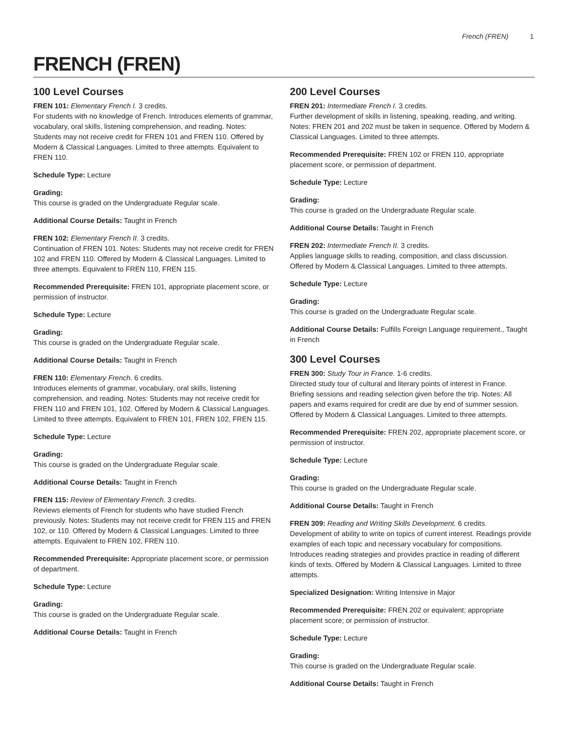French (FREN) 1
FRENCH (FREN)
100 Level Courses
FREN 101: Elementary French I. 3 credits.
For students with no knowledge of French. Introduces elements of grammar, vocabulary, oral skills, listening comprehension, and reading. Notes: Students may not receive credit for FREN 101 and FREN 110. Offered by Modern & Classical Languages. Limited to three attempts. Equivalent to FREN 110.
Schedule Type: Lecture
Grading:
This course is graded on the Undergraduate Regular scale.
Additional Course Details: Taught in French
FREN 102: Elementary French II. 3 credits.
Continuation of FREN 101. Notes: Students may not receive credit for FREN 102 and FREN 110. Offered by Modern & Classical Languages. Limited to three attempts. Equivalent to FREN 110, FREN 115.
Recommended Prerequisite: FREN 101, appropriate placement score, or permission of instructor.
Schedule Type: Lecture
Grading:
This course is graded on the Undergraduate Regular scale.
Additional Course Details: Taught in French
FREN 110: Elementary French. 6 credits.
Introduces elements of grammar, vocabulary, oral skills, listening comprehension, and reading. Notes: Students may not receive credit for FREN 110 and FREN 101, 102. Offered by Modern & Classical Languages. Limited to three attempts. Equivalent to FREN 101, FREN 102, FREN 115.
Schedule Type: Lecture
Grading:
This course is graded on the Undergraduate Regular scale.
Additional Course Details: Taught in French
FREN 115: Review of Elementary French. 3 credits.
Reviews elements of French for students who have studied French previously. Notes: Students may not receive credit for FREN 115 and FREN 102, or 110. Offered by Modern & Classical Languages. Limited to three attempts. Equivalent to FREN 102, FREN 110.
Recommended Prerequisite: Appropriate placement score, or permission of department.
Schedule Type: Lecture
Grading:
This course is graded on the Undergraduate Regular scale.
Additional Course Details: Taught in French
200 Level Courses
FREN 201: Intermediate French I. 3 credits.
Further development of skills in listening, speaking, reading, and writing. Notes: FREN 201 and 202 must be taken in sequence. Offered by Modern & Classical Languages. Limited to three attempts.
Recommended Prerequisite: FREN 102 or FREN 110, appropriate placement score, or permission of department.
Schedule Type: Lecture
Grading:
This course is graded on the Undergraduate Regular scale.
Additional Course Details: Taught in French
FREN 202: Intermediate French II. 3 credits.
Applies language skills to reading, composition, and class discussion. Offered by Modern & Classical Languages. Limited to three attempts.
Schedule Type: Lecture
Grading:
This course is graded on the Undergraduate Regular scale.
Additional Course Details: Fulfills Foreign Language requirement., Taught in French
300 Level Courses
FREN 300: Study Tour in France. 1-6 credits.
Directed study tour of cultural and literary points of interest in France. Briefing sessions and reading selection given before the trip. Notes: All papers and exams required for credit are due by end of summer session. Offered by Modern & Classical Languages. Limited to three attempts.
Recommended Prerequisite: FREN 202, appropriate placement score, or permission of instructor.
Schedule Type: Lecture
Grading:
This course is graded on the Undergraduate Regular scale.
Additional Course Details: Taught in French
FREN 309: Reading and Writing Skills Development. 6 credits.
Development of ability to write on topics of current interest. Readings provide examples of each topic and necessary vocabulary for compositions. Introduces reading strategies and provides practice in reading of different kinds of texts. Offered by Modern & Classical Languages. Limited to three attempts.
Specialized Designation: Writing Intensive in Major
Recommended Prerequisite: FREN 202 or equivalent; appropriate placement score; or permission of instructor.
Schedule Type: Lecture
Grading:
This course is graded on the Undergraduate Regular scale.
Additional Course Details: Taught in French